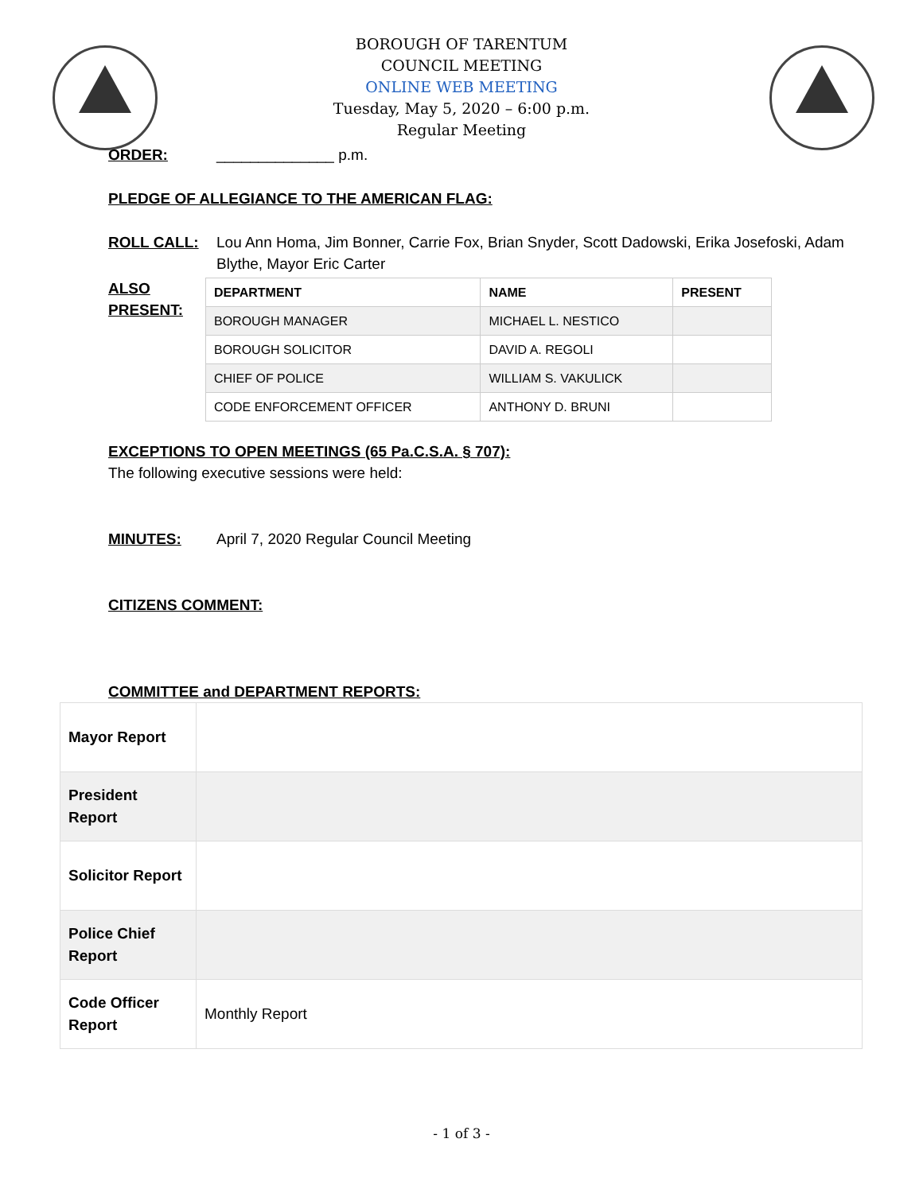BOROUGH OF TARENTUM
COUNCIL MEETING
ONLINE WEB MEETING
Tuesday, May 5, 2020 – 6:00 p.m.
Regular Meeting
ORDER: ______________ p.m.
PLEDGE OF ALLEGIANCE TO THE AMERICAN FLAG:
ROLL CALL: Lou Ann Homa, Jim Bonner, Carrie Fox, Brian Snyder, Scott Dadowski, Erika Josefoski, Adam Blythe, Mayor Eric Carter
ALSO PRESENT:
| DEPARTMENT | NAME | PRESENT |
| --- | --- | --- |
| BOROUGH MANAGER | MICHAEL L. NESTICO | |
| BOROUGH SOLICITOR | DAVID A. REGOLI | |
| CHIEF OF POLICE | WILLIAM S. VAKULICK | |
| CODE ENFORCEMENT OFFICER | ANTHONY D. BRUNI | |
EXCEPTIONS TO OPEN MEETINGS (65 Pa.C.S.A. § 707):
The following executive sessions were held:
MINUTES: April 7, 2020 Regular Council Meeting
CITIZENS COMMENT:
COMMITTEE and DEPARTMENT REPORTS:
| Mayor Report | |
| President Report | |
| Solicitor Report | |
| Police Chief Report | |
| Code Officer Report | Monthly Report |
- 1 of 3 -